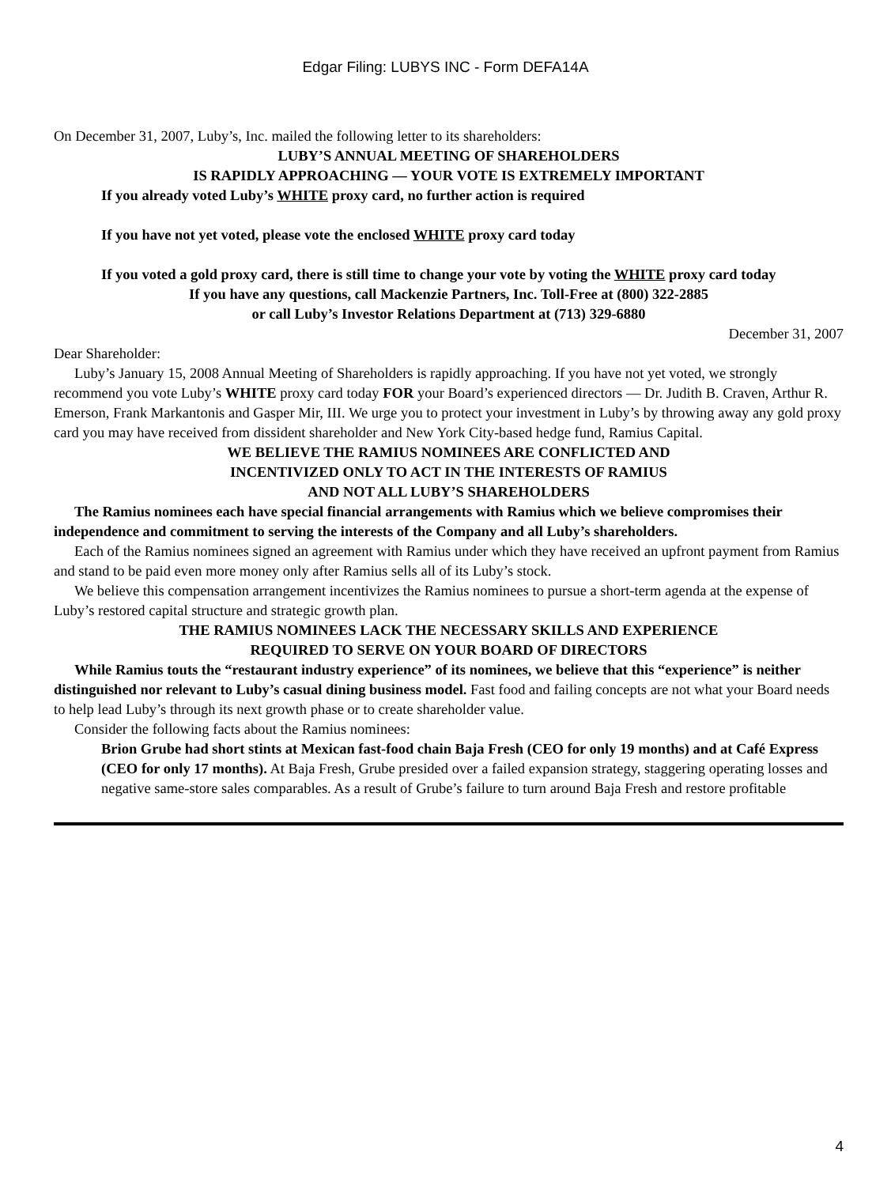Edgar Filing: LUBYS INC - Form DEFA14A
On December 31, 2007, Luby’s, Inc. mailed the following letter to its shareholders:
LUBY’S ANNUAL MEETING OF SHAREHOLDERS
IS RAPIDLY APPROACHING — YOUR VOTE IS EXTREMELY IMPORTANT
If you already voted Luby’s WHITE proxy card, no further action is required
If you have not yet voted, please vote the enclosed WHITE proxy card today
If you voted a gold proxy card, there is still time to change your vote by voting the WHITE proxy card today
If you have any questions, call Mackenzie Partners, Inc. Toll-Free at (800) 322-2885
or call Luby’s Investor Relations Department at (713) 329-6880
December 31, 2007
Dear Shareholder:
Luby’s January 15, 2008 Annual Meeting of Shareholders is rapidly approaching. If you have not yet voted, we strongly recommend you vote Luby’s WHITE proxy card today FOR your Board’s experienced directors — Dr. Judith B. Craven, Arthur R. Emerson, Frank Markantonis and Gasper Mir, III. We urge you to protect your investment in Luby’s by throwing away any gold proxy card you may have received from dissident shareholder and New York City-based hedge fund, Ramius Capital.
WE BELIEVE THE RAMIUS NOMINEES ARE CONFLICTED AND
INCENTIVIZED ONLY TO ACT IN THE INTERESTS OF RAMIUS
AND NOT ALL LUBY’S SHAREHOLDERS
The Ramius nominees each have special financial arrangements with Ramius which we believe compromises their independence and commitment to serving the interests of the Company and all Luby’s shareholders.
Each of the Ramius nominees signed an agreement with Ramius under which they have received an upfront payment from Ramius and stand to be paid even more money only after Ramius sells all of its Luby’s stock.
We believe this compensation arrangement incentivizes the Ramius nominees to pursue a short-term agenda at the expense of Luby’s restored capital structure and strategic growth plan.
THE RAMIUS NOMINEES LACK THE NECESSARY SKILLS AND EXPERIENCE
REQUIRED TO SERVE ON YOUR BOARD OF DIRECTORS
While Ramius touts the “restaurant industry experience” of its nominees, we believe that this “experience” is neither distinguished nor relevant to Luby’s casual dining business model. Fast food and failing concepts are not what your Board needs to help lead Luby’s through its next growth phase or to create shareholder value.
Consider the following facts about the Ramius nominees:
Brion Grube had short stints at Mexican fast-food chain Baja Fresh (CEO for only 19 months) and at Café Express (CEO for only 17 months). At Baja Fresh, Grube presided over a failed expansion strategy, staggering operating losses and negative same-store sales comparables. As a result of Grube’s failure to turn around Baja Fresh and restore profitable
4